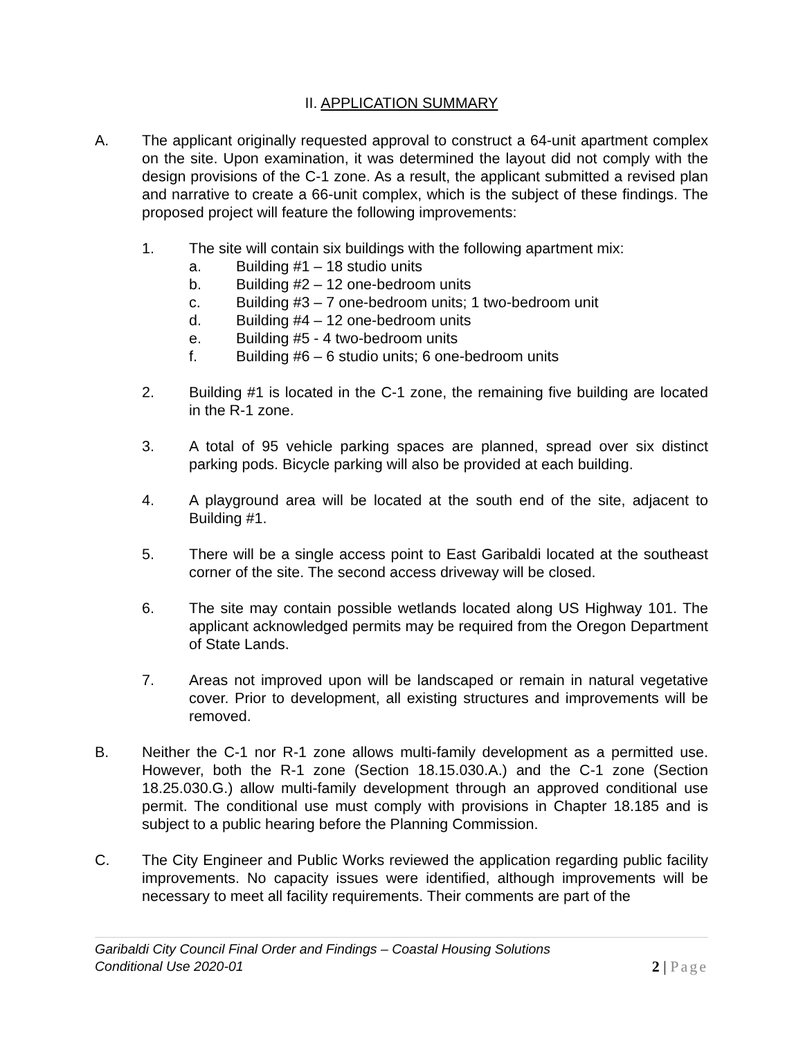II. APPLICATION SUMMARY
A. The applicant originally requested approval to construct a 64-unit apartment complex on the site. Upon examination, it was determined the layout did not comply with the design provisions of the C-1 zone. As a result, the applicant submitted a revised plan and narrative to create a 66-unit complex, which is the subject of these findings. The proposed project will feature the following improvements:
1. The site will contain six buildings with the following apartment mix:
a. Building #1 – 18 studio units
b. Building #2 – 12 one-bedroom units
c. Building #3 – 7 one-bedroom units; 1 two-bedroom unit
d. Building #4 – 12 one-bedroom units
e. Building #5 - 4 two-bedroom units
f. Building #6 – 6 studio units; 6 one-bedroom units
2. Building #1 is located in the C-1 zone, the remaining five building are located in the R-1 zone.
3. A total of 95 vehicle parking spaces are planned, spread over six distinct parking pods. Bicycle parking will also be provided at each building.
4. A playground area will be located at the south end of the site, adjacent to Building #1.
5. There will be a single access point to East Garibaldi located at the southeast corner of the site. The second access driveway will be closed.
6. The site may contain possible wetlands located along US Highway 101. The applicant acknowledged permits may be required from the Oregon Department of State Lands.
7. Areas not improved upon will be landscaped or remain in natural vegetative cover. Prior to development, all existing structures and improvements will be removed.
B. Neither the C-1 nor R-1 zone allows multi-family development as a permitted use. However, both the R-1 zone (Section 18.15.030.A.) and the C-1 zone (Section 18.25.030.G.) allow multi-family development through an approved conditional use permit. The conditional use must comply with provisions in Chapter 18.185 and is subject to a public hearing before the Planning Commission.
C. The City Engineer and Public Works reviewed the application regarding public facility improvements. No capacity issues were identified, although improvements will be necessary to meet all facility requirements. Their comments are part of the
Garibaldi City Council Final Order and Findings – Coastal Housing Solutions
Conditional Use 2020-01
2 | Page